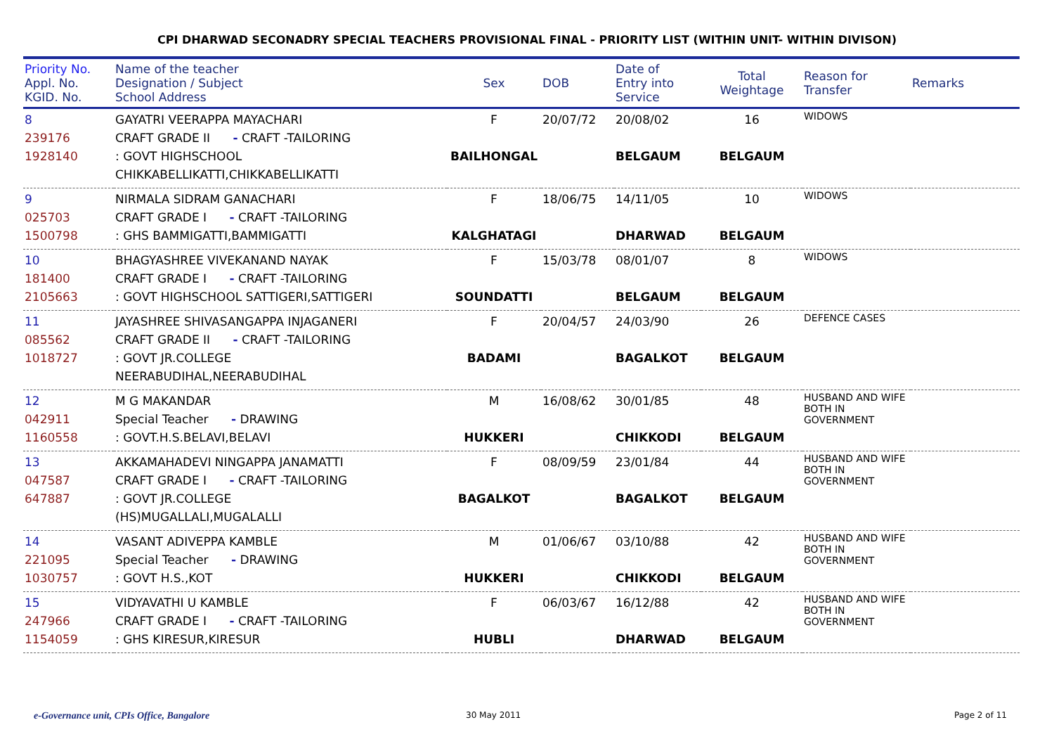CPI DHARWAD SECONADRY SPECIAL TEACHERS PROVISIONAL FINAL - PRIORITY LIST (WITHIN UNIT- WITHIN DIVISON)
| Priority No. Appl. No. KGID. No. | Name of the teacher Designation / Subject School Address | Sex | DOB | Date of Entry into Service | Total Weightage | Reason for Transfer | Remarks |
| --- | --- | --- | --- | --- | --- | --- | --- |
| 8 239176 1928140 | GAYATRI VEERAPPA MAYACHARI CRAFT GRADE II - CRAFT -TAILORING : GOVT HIGHSCHOOL CHIKKABELLIKATTI,CHIKKABELLIKATTI | F BAILHONGAL | 20/07/72 | 20/08/02 BELGAUM | 16 BELGAUM | WIDOWS | |
| 9 025703 1500798 | NIRMALA SIDRAM GANACHARI CRAFT GRADE I - CRAFT -TAILORING : GHS BAMMIGATTI,BAMMIGATTI | F KALGHATAGI | 18/06/75 | 14/11/05 DHARWAD | 10 BELGAUM | WIDOWS | |
| 10 181400 2105663 | BHAGYASHREE VIVEKANAND NAYAK CRAFT GRADE I - CRAFT -TAILORING : GOVT HIGHSCHOOL SATTIGERI,SATTIGERI | F SOUNDATTI | 15/03/78 | 08/01/07 BELGAUM | 8 BELGAUM | WIDOWS | |
| 11 085562 1018727 | JAYASHREE SHIVASANGAPPA INJAGANERI CRAFT GRADE II - CRAFT -TAILORING : GOVT JR.COLLEGE NEERABUDIHAL,NEERABUDIHAL | F BADAMI | 20/04/57 | 24/03/90 BAGALKOT | 26 BELGAUM | DEFENCE CASES | |
| 12 042911 1160558 | M G MAKANDAR Special Teacher - DRAWING : GOVT.H.S.BELAVI,BELAVI | M HUKKERI | 16/08/62 | 30/01/85 CHIKKODI | 48 BELGAUM | HUSBAND AND WIFE BOTH IN GOVERNMENT | |
| 13 047587 647887 | AKKAMAHADEVI NINGAPPA JANAMATTI CRAFT GRADE I - CRAFT -TAILORING : GOVT JR.COLLEGE (HS)MUGALLALI,MUGALALLI | F BAGALKOT | 08/09/59 | 23/01/84 BAGALKOT | 44 BELGAUM | HUSBAND AND WIFE BOTH IN GOVERNMENT | |
| 14 221095 1030757 | VASANT ADIVEPPA KAMBLE Special Teacher - DRAWING : GOVT H.S.,KOT | M HUKKERI | 01/06/67 | 03/10/88 CHIKKODI | 42 BELGAUM | HUSBAND AND WIFE BOTH IN GOVERNMENT | |
| 15 247966 1154059 | VIDYAVATHI U KAMBLE CRAFT GRADE I - CRAFT -TAILORING : GHS KIRESUR,KIRESUR | F HUBLI | 06/03/67 | 16/12/88 DHARWAD | 42 BELGAUM | HUSBAND AND WIFE BOTH IN GOVERNMENT | |
e-Governance unit, CPIs Office, Bangalore
30 May 2011 Page 2 of 11